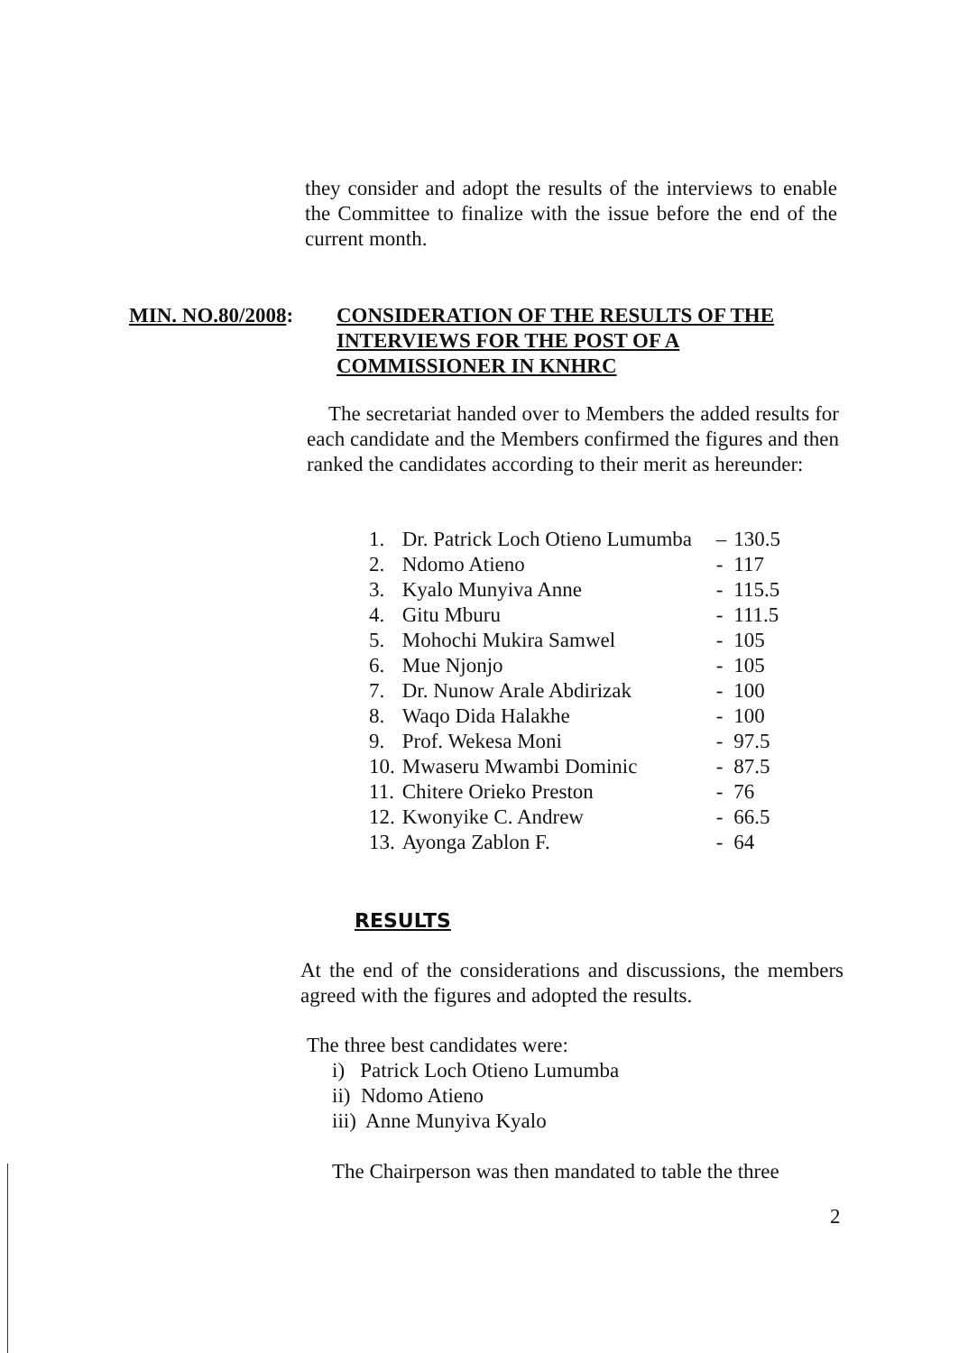they consider and adopt the results of the interviews to enable the Committee to finalize with the issue before the end of the current month.
MIN. NO.80/2008: CONSIDERATION OF THE RESULTS OF THE INTERVIEWS FOR THE POST OF A COMMISSIONER IN KNHRC
The secretariat handed over to Members the added results for each candidate and the Members confirmed the figures and then ranked the candidates according to their merit as hereunder:
| 1. | Dr. Patrick Loch Otieno Lumumba | – | 130.5 |
| 2. | Ndomo Atieno | - | 117 |
| 3. | Kyalo Munyiva Anne | - | 115.5 |
| 4. | Gitu Mburu | - | 111.5 |
| 5. | Mohochi Mukira Samwel | - | 105 |
| 6. | Mue Njonjo | - | 105 |
| 7. | Dr. Nunow Arale Abdirizak | - | 100 |
| 8. | Waqo Dida Halakhe | - | 100 |
| 9. | Prof. Wekesa Moni | - | 97.5 |
| 10. | Mwaseru Mwambi Dominic | - | 87.5 |
| 11. | Chitere Orieko Preston | - | 76 |
| 12. | Kwonyike C. Andrew | - | 66.5 |
| 13. | Ayonga Zablon F. | - | 64 |
RESULTS
At the end of the considerations and discussions, the members agreed with the figures and adopted the results.
The three best candidates were:
i) Patrick Loch Otieno Lumumba
ii) Ndomo Atieno
iii) Anne Munyiva Kyalo
The Chairperson was then mandated to table the three
2